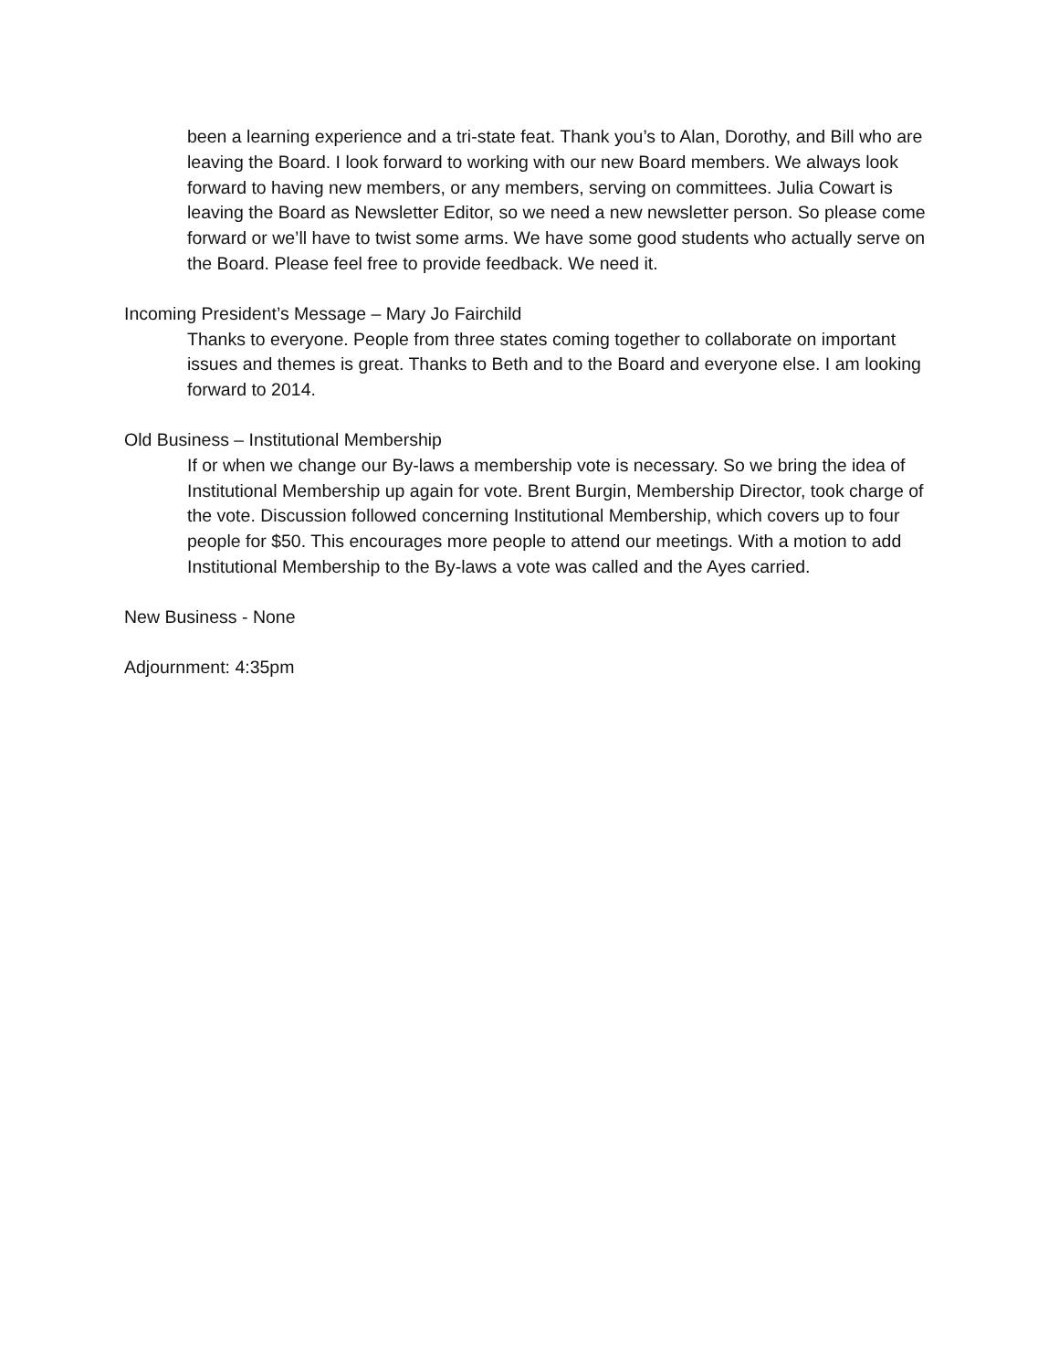been a learning experience and a tri-state feat. Thank you’s to Alan, Dorothy, and Bill who are leaving the Board. I look forward to working with our new Board members. We always look forward to having new members, or any members, serving on committees. Julia Cowart is leaving the Board as Newsletter Editor, so we need a new newsletter person. So please come forward or we’ll have to twist some arms. We have some good students who actually serve on the Board. Please feel free to provide feedback. We need it.
Incoming President’s Message – Mary Jo Fairchild
Thanks to everyone. People from three states coming together to collaborate on important issues and themes is great. Thanks to Beth and to the Board and everyone else. I am looking forward to 2014.
Old Business – Institutional Membership
If or when we change our By-laws a membership vote is necessary. So we bring the idea of Institutional Membership up again for vote. Brent Burgin, Membership Director, took charge of the vote. Discussion followed concerning Institutional Membership, which covers up to four people for $50. This encourages more people to attend our meetings. With a motion to add Institutional Membership to the By-laws a vote was called and the Ayes carried.
New Business - None
Adjournment: 4:35pm